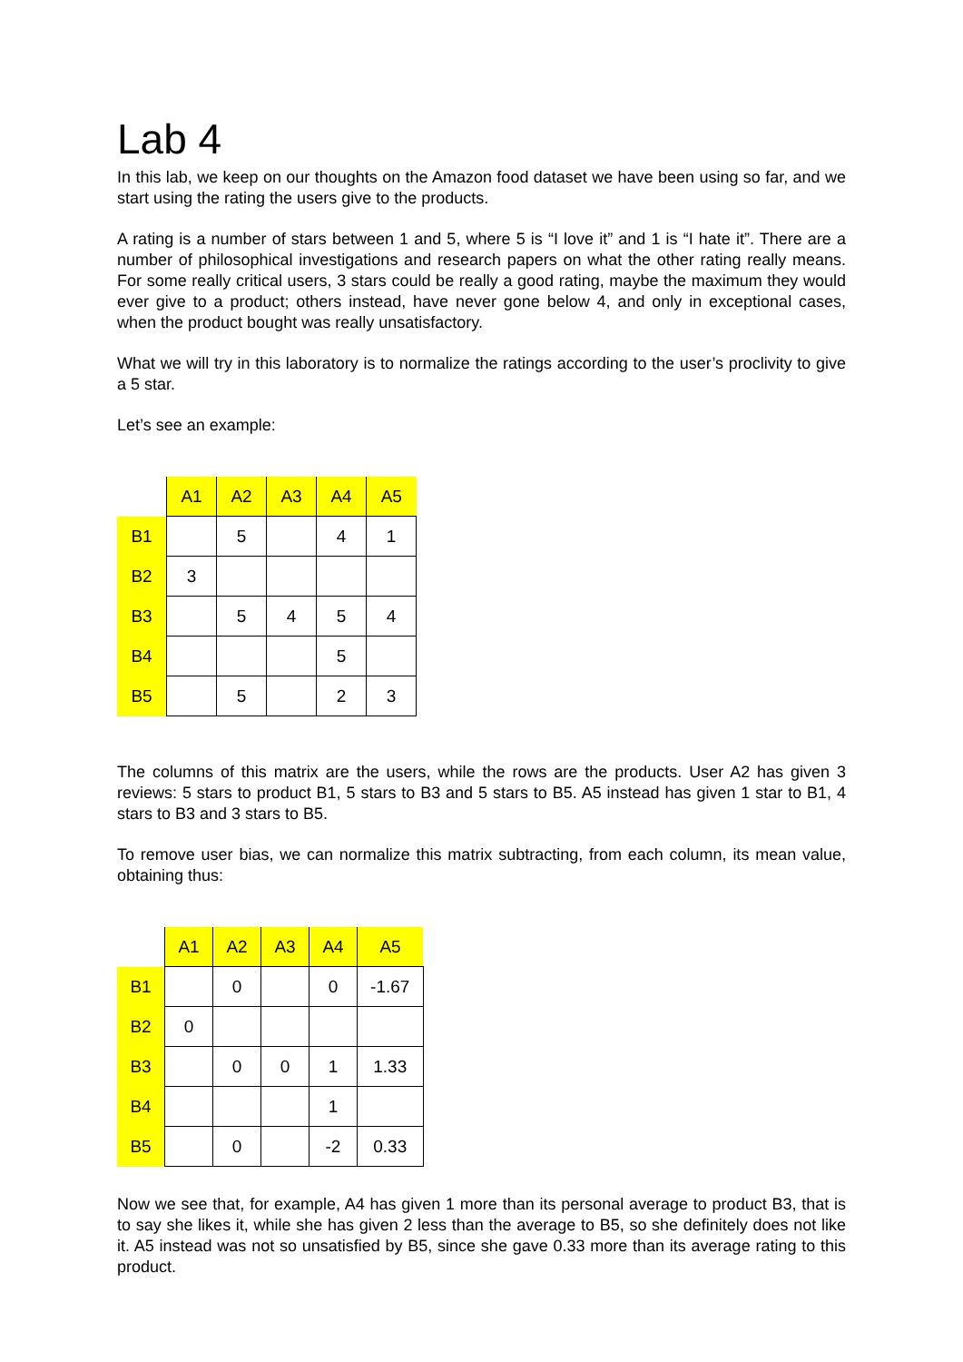Lab 4
In this lab, we keep on our thoughts on the Amazon food dataset we have been using so far, and we start using the rating the users give to the products.
A rating is a number of stars between 1 and 5, where 5 is “I love it” and 1 is “I hate it”. There are a number of philosophical investigations and research papers on what the other rating really means. For some really critical users, 3 stars could be really a good rating, maybe the maximum they would ever give to a product; others instead, have never gone below 4, and only in exceptional cases, when the product bought was really unsatisfactory.
What we will try in this laboratory is to normalize the ratings according to the user’s proclivity to give a 5 star.
Let’s see an example:
| | A1 | A2 | A3 | A4 | A5 |
| B1 | | 5 | | 4 | 1 |
| B2 | 3 | | | | |
| B3 | | 5 | 4 | 5 | 4 |
| B4 | | | | 5 | |
| B5 | | 5 | | 2 | 3 |
The columns of this matrix are the users, while the rows are the products. User A2 has given 3 reviews: 5 stars to product B1, 5 stars to B3 and 5 stars to B5. A5 instead has given 1 star to B1, 4 stars to B3 and 3 stars to B5.
To remove user bias, we can normalize this matrix subtracting, from each column, its mean value, obtaining thus:
| | A1 | A2 | A3 | A4 | A5 |
| B1 | | 0 | | 0 | -1.67 |
| B2 | 0 | | | | |
| B3 | | 0 | 0 | 1 | 1.33 |
| B4 | | | | 1 | |
| B5 | | 0 | | -2 | 0.33 |
Now we see that, for example, A4 has given 1 more than its personal average to product B3, that is to say she likes it, while she has given 2 less than the average to B5, so she definitely does not like it. A5 instead was not so unsatisfied by B5, since she gave 0.33 more than its average rating to this product.